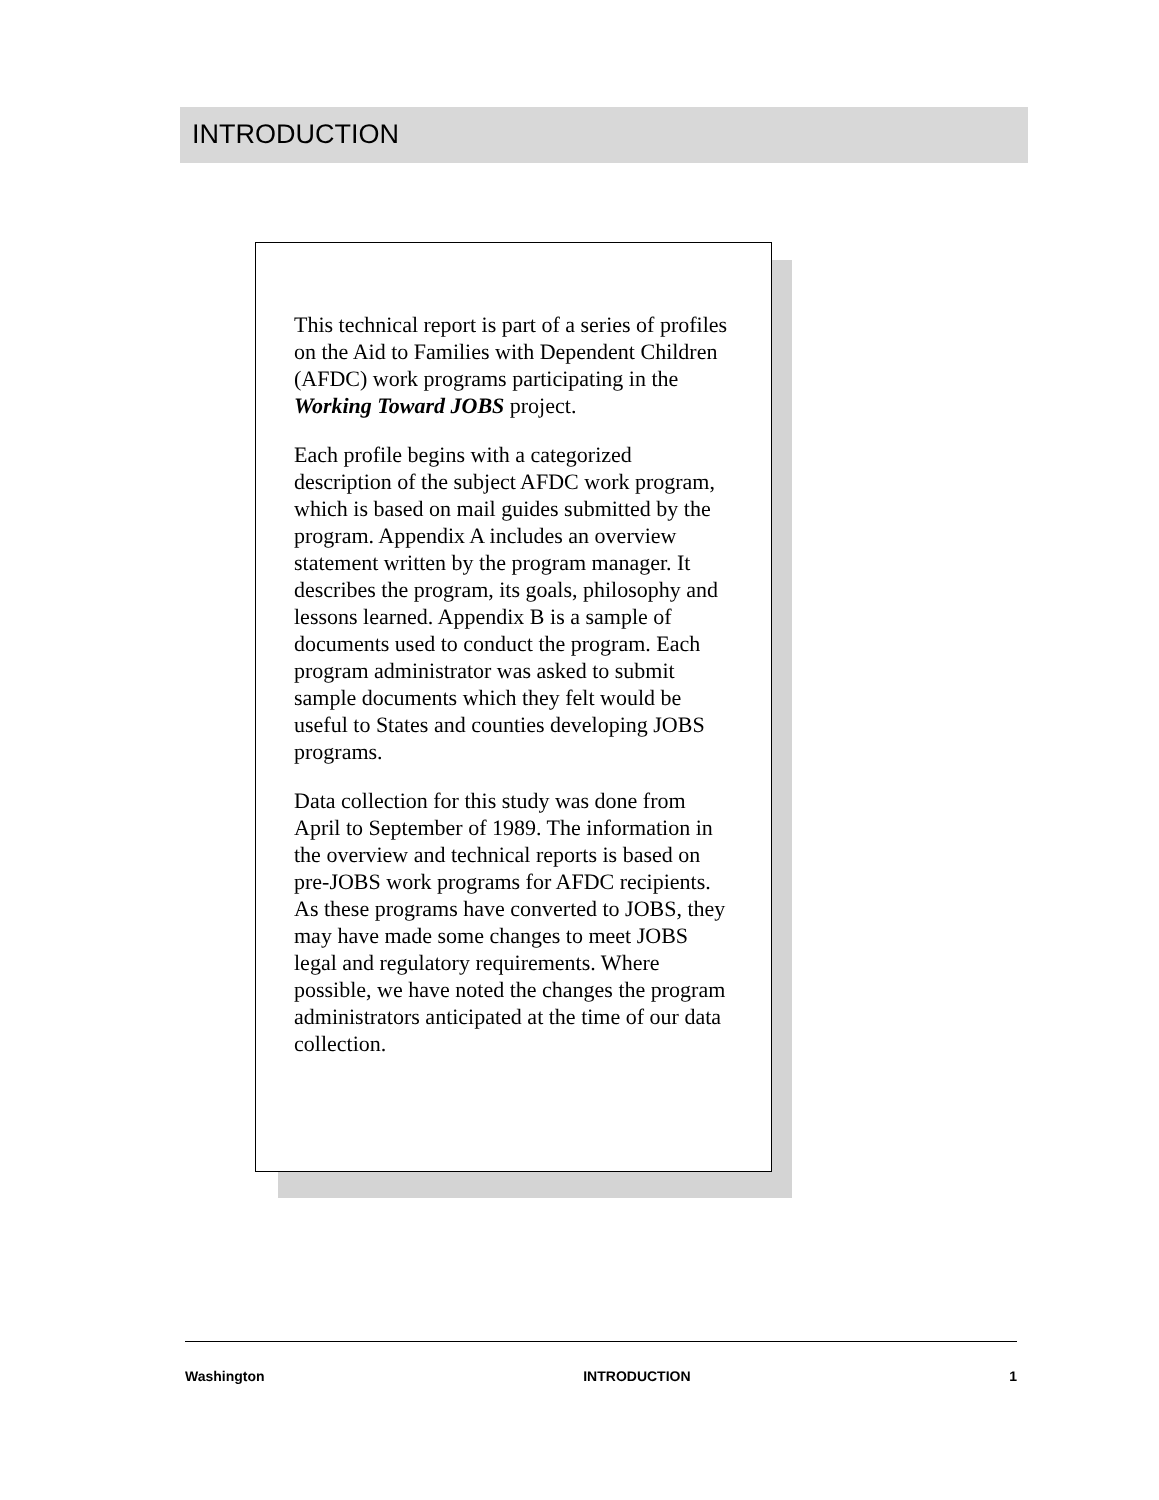INTRODUCTION
This technical report is part of a series of profiles on the Aid to Families with Dependent Children (AFDC) work programs participating in the Working Toward JOBS project.
Each profile begins with a categorized description of the subject AFDC work program, which is based on mail guides submitted by the program. Appendix A includes an overview statement written by the program manager. It describes the program, its goals, philosophy and lessons learned. Appendix B is a sample of documents used to conduct the program. Each program administrator was asked to submit sample documents which they felt would be useful to States and counties developing JOBS programs.
Data collection for this study was done from April to September of 1989. The information in the overview and technical reports is based on pre-JOBS work programs for AFDC recipients. As these programs have converted to JOBS, they may have made some changes to meet JOBS legal and regulatory requirements. Where possible, we have noted the changes the program administrators anticipated at the time of our data collection.
Washington INTRODUCTION 1